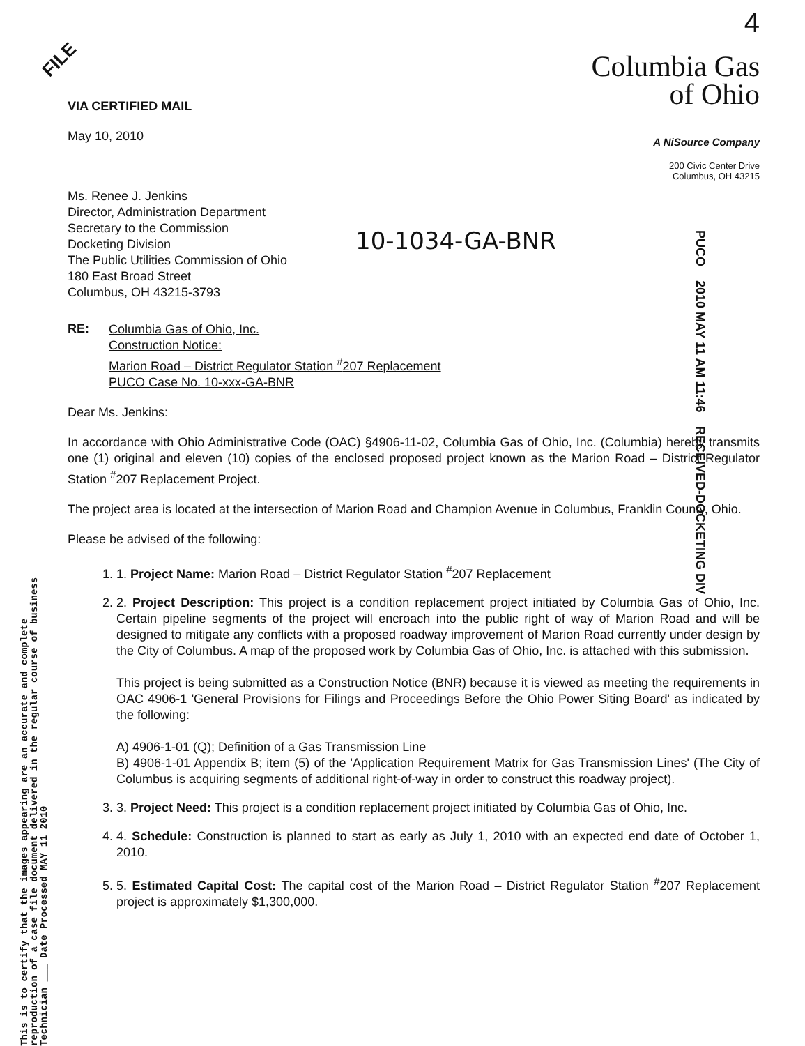This is to certify that the images appearing are an accurate and complete reproduction of a case file document delivered in the regular course of business Technician ___ Date Processed MAY 11 2010
10-1034-GA-BNR
PUCO 2010 MAY 11 AM 11:46 RECEIVED-DOCKETING DIV
FILE
VIA CERTIFIED MAIL
May 10, 2010
4
Columbia Gas
of Ohio
A NiSource Company
200 Civic Center Drive
Columbus, OH 43215
Ms. Renee J. Jenkins
Director, Administration Department
Secretary to the Commission
Docketing Division
The Public Utilities Commission of Ohio
180 East Broad Street
Columbus, OH 43215-3793
RE:
Columbia Gas of Ohio, Inc.
Construction Notice:
Marion Road – District Regulator Station <sup>#</sup>207 Replacement
PUCO Case No. 10-xxx-GA-BNR
Dear Ms. Jenkins:
In accordance with Ohio Administrative Code (OAC) §4906-11-02, Columbia Gas of Ohio, Inc. (Columbia) hereby transmits one (1) original and eleven (10) copies of the enclosed proposed project known as the Marion Road – District Regulator Station <sup>#</sup>207 Replacement Project.
The project area is located at the intersection of Marion Road and Champion Avenue in Columbus, Franklin County, Ohio.
Please be advised of the following:
1. 1. Project Name: Marion Road – District Regulator Station <sup>#</sup>207 Replacement
2. 2. Project Description: This project is a condition replacement project initiated by Columbia Gas of Ohio, Inc. Certain pipeline segments of the project will encroach into the public right of way of Marion Road and will be designed to mitigate any conflicts with a proposed roadway improvement of Marion Road currently under design by the City of Columbus. A map of the proposed work by Columbia Gas of Ohio, Inc. is attached with this submission.
This project is being submitted as a Construction Notice (BNR) because it is viewed as meeting the requirements in OAC 4906-1 'General Provisions for Filings and Proceedings Before the Ohio Power Siting Board' as indicated by the following:
A) 4906-1-01 (Q); Definition of a Gas Transmission Line
B) 4906-1-01 Appendix B; item (5) of the 'Application Requirement Matrix for Gas Transmission Lines' (The City of Columbus is acquiring segments of additional right-of-way in order to construct this roadway project).
3. 3. Project Need: This project is a condition replacement project initiated by Columbia Gas of Ohio, Inc.
4. 4. Schedule: Construction is planned to start as early as July 1, 2010 with an expected end date of October 1, 2010.
5. 5. Estimated Capital Cost: The capital cost of the Marion Road – District Regulator Station <sup>#</sup>207 Replacement project is approximately $1,300,000.